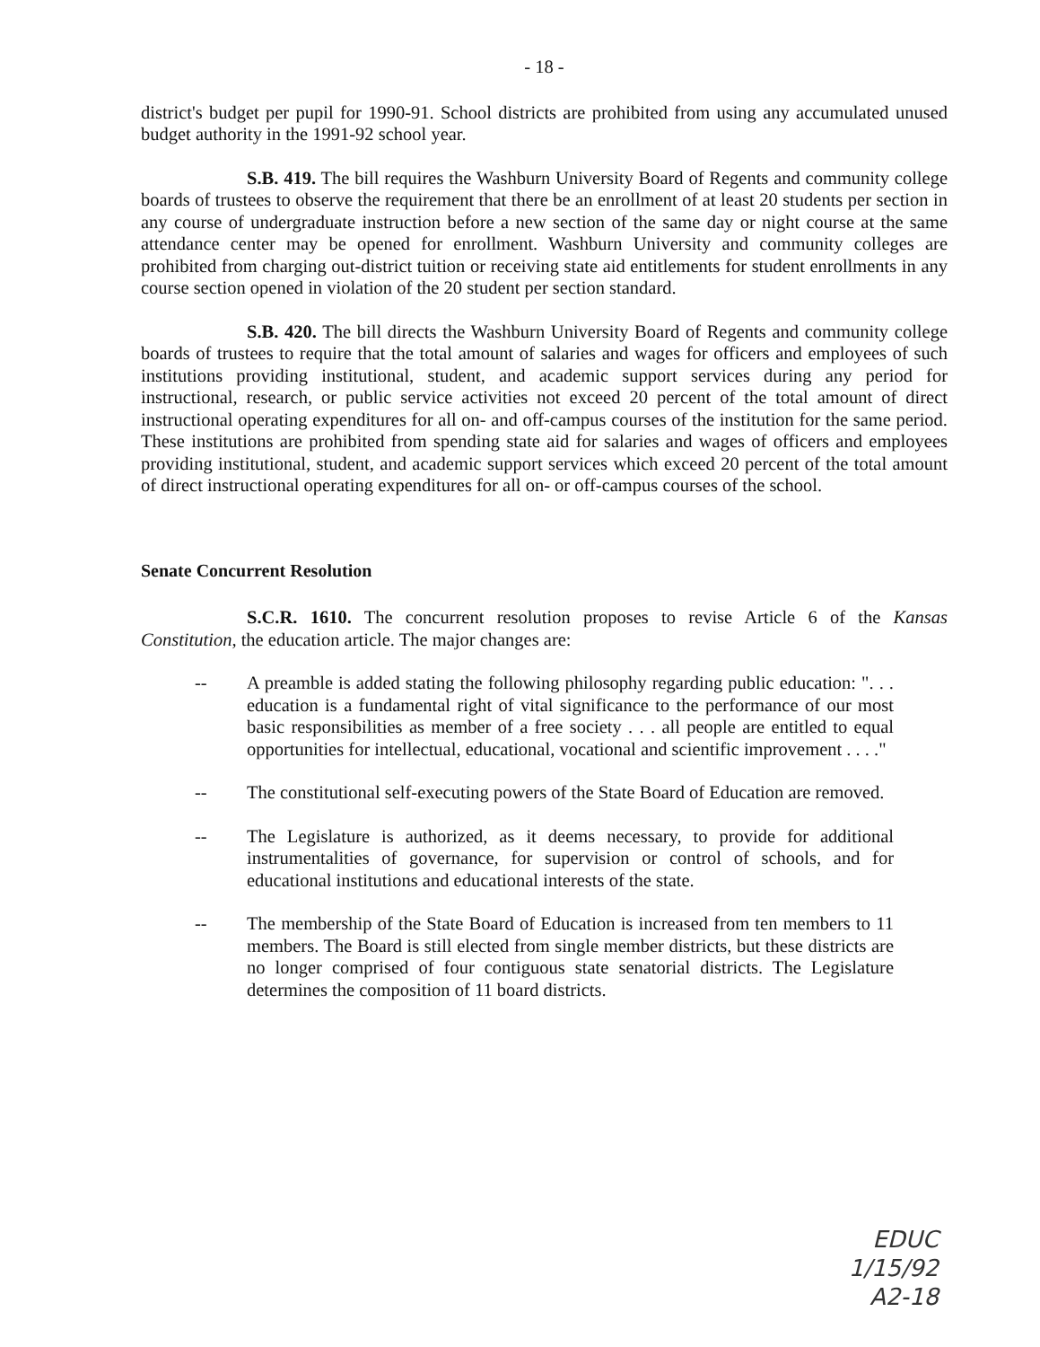- 18 -
district's budget per pupil for 1990-91. School districts are prohibited from using any accumulated unused budget authority in the 1991-92 school year.
S.B. 419. The bill requires the Washburn University Board of Regents and community college boards of trustees to observe the requirement that there be an enrollment of at least 20 students per section in any course of undergraduate instruction before a new section of the same day or night course at the same attendance center may be opened for enrollment. Washburn University and community colleges are prohibited from charging out-district tuition or receiving state aid entitlements for student enrollments in any course section opened in violation of the 20 student per section standard.
S.B. 420. The bill directs the Washburn University Board of Regents and community college boards of trustees to require that the total amount of salaries and wages for officers and employees of such institutions providing institutional, student, and academic support services during any period for instructional, research, or public service activities not exceed 20 percent of the total amount of direct instructional operating expenditures for all on- and off-campus courses of the institution for the same period. These institutions are prohibited from spending state aid for salaries and wages of officers and employees providing institutional, student, and academic support services which exceed 20 percent of the total amount of direct instructional operating expenditures for all on- or off-campus courses of the school.
Senate Concurrent Resolution
S.C.R. 1610. The concurrent resolution proposes to revise Article 6 of the Kansas Constitution, the education article. The major changes are:
-- A preamble is added stating the following philosophy regarding public education: ". . . education is a fundamental right of vital significance to the performance of our most basic responsibilities as member of a free society . . . all people are entitled to equal opportunities for intellectual, educational, vocational and scientific improvement . . . ."
-- The constitutional self-executing powers of the State Board of Education are removed.
-- The Legislature is authorized, as it deems necessary, to provide for additional instrumentalities of governance, for supervision or control of schools, and for educational institutions and educational interests of the state.
-- The membership of the State Board of Education is increased from ten members to 11 members. The Board is still elected from single member districts, but these districts are no longer comprised of four contiguous state senatorial districts. The Legislature determines the composition of 11 board districts.
EDUC
1/15/92
A2-18